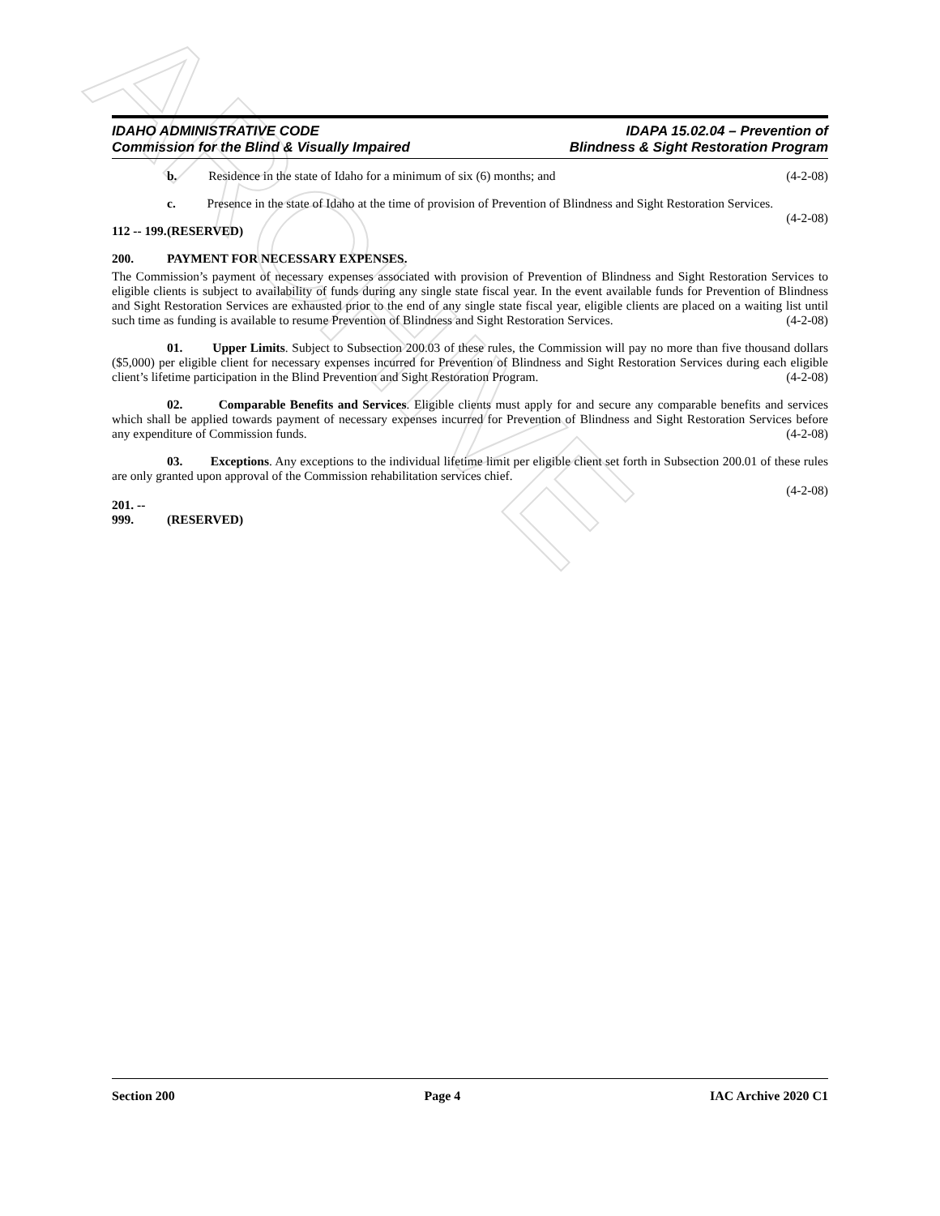ARCHIVE
IDAHO ADMINISTRATIVE CODE
Commission for the Blind & Visually Impaired
IDAPA 15.02.04 – Prevention of
Blindness & Sight Restoration Program
b. Residence in the state of Idaho for a minimum of six (6) months; and (4-2-08)
c. Presence in the state of Idaho at the time of provision of Prevention of Blindness and Sight Restoration Services. (4-2-08)
112 -- 199. (RESERVED)
200. PAYMENT FOR NECESSARY EXPENSES.
The Commission’s payment of necessary expenses associated with provision of Prevention of Blindness and Sight Restoration Services to eligible clients is subject to availability of funds during any single state fiscal year. In the event available funds for Prevention of Blindness and Sight Restoration Services are exhausted prior to the end of any single state fiscal year, eligible clients are placed on a waiting list until such time as funding is available to resume Prevention of Blindness and Sight Restoration Services. (4-2-08)
01. Upper Limits. Subject to Subsection 200.03 of these rules, the Commission will pay no more than five thousand dollars ($5,000) per eligible client for necessary expenses incurred for Prevention of Blindness and Sight Restoration Services during each eligible client’s lifetime participation in the Blind Prevention and Sight Restoration Program. (4-2-08)
02. Comparable Benefits and Services. Eligible clients must apply for and secure any comparable benefits and services which shall be applied towards payment of necessary expenses incurred for Prevention of Blindness and Sight Restoration Services before any expenditure of Commission funds. (4-2-08)
03. Exceptions. Any exceptions to the individual lifetime limit per eligible client set forth in Subsection 200.01 of these rules are only granted upon approval of the Commission rehabilitation services chief.
(4-2-08)
201. -- 999. (RESERVED)
Section 200 Page 4 IAC Archive 2020 C1